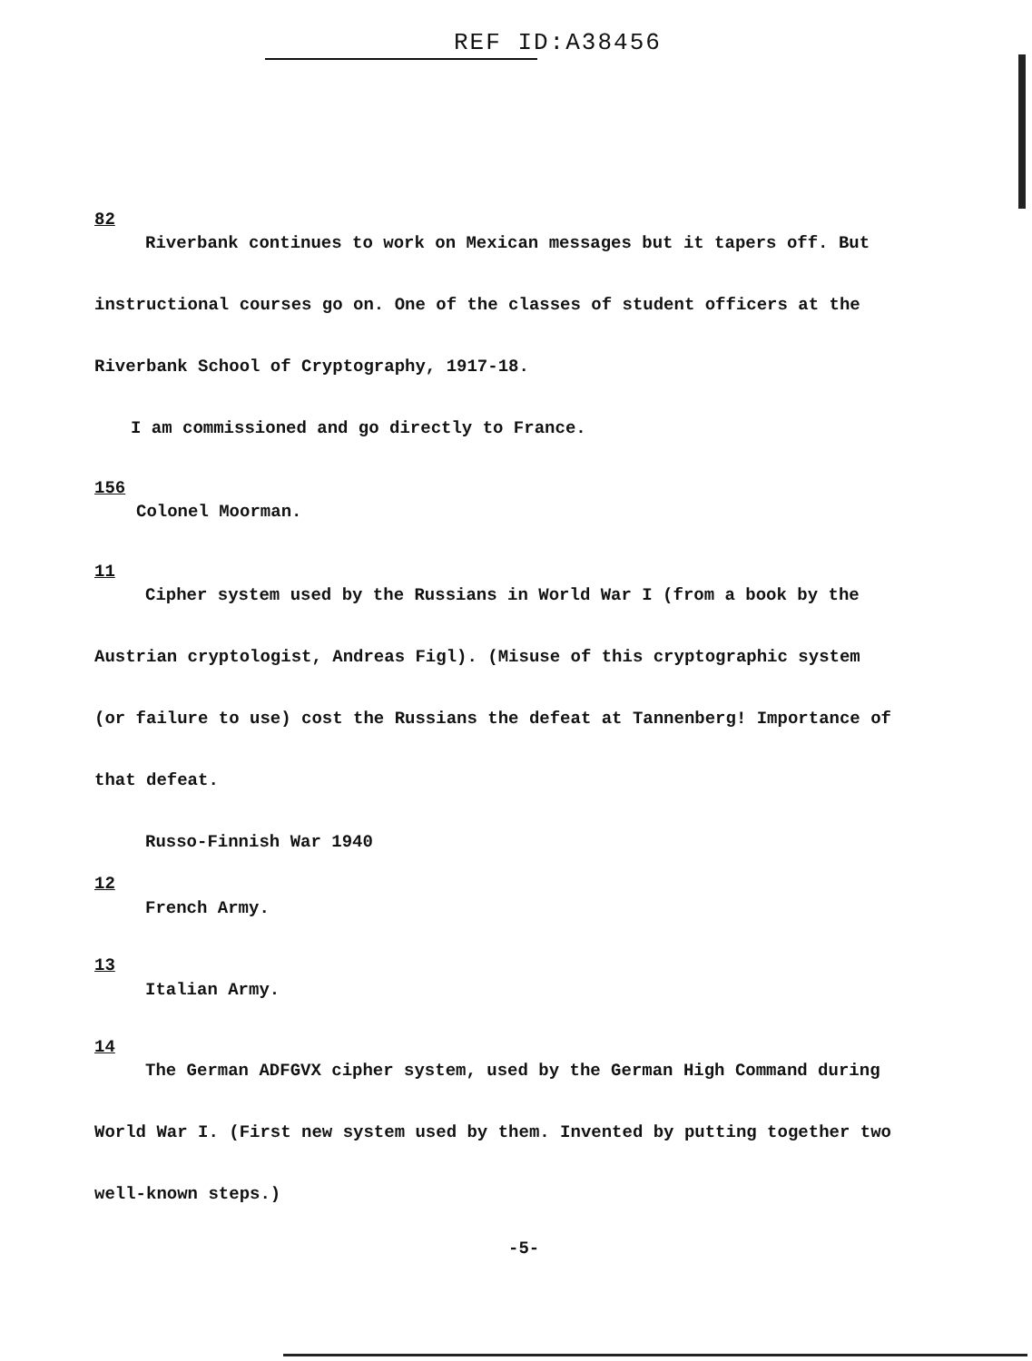REF ID:A38456
82
Riverbank continues to work on Mexican messages but it tapers off. But
instructional courses go on. One of the classes of student officers at the
Riverbank School of Cryptography, 1917-18.
I am commissioned and go directly to France.
156
Colonel Moorman.
11
Cipher system used by the Russians in World War I (from a book by the
Austrian cryptologist, Andreas Figl). (Misuse of this cryptographic system
(or failure to use) cost the Russians the defeat at Tannenberg! Importance of
that defeat.
Russo-Finnish War 1940
12
French Army.
13
Italian Army.
14
The German ADFGVX cipher system, used by the German High Command during
World War I. (First new system used by them. Invented by putting together two
well-known steps.)
-5-